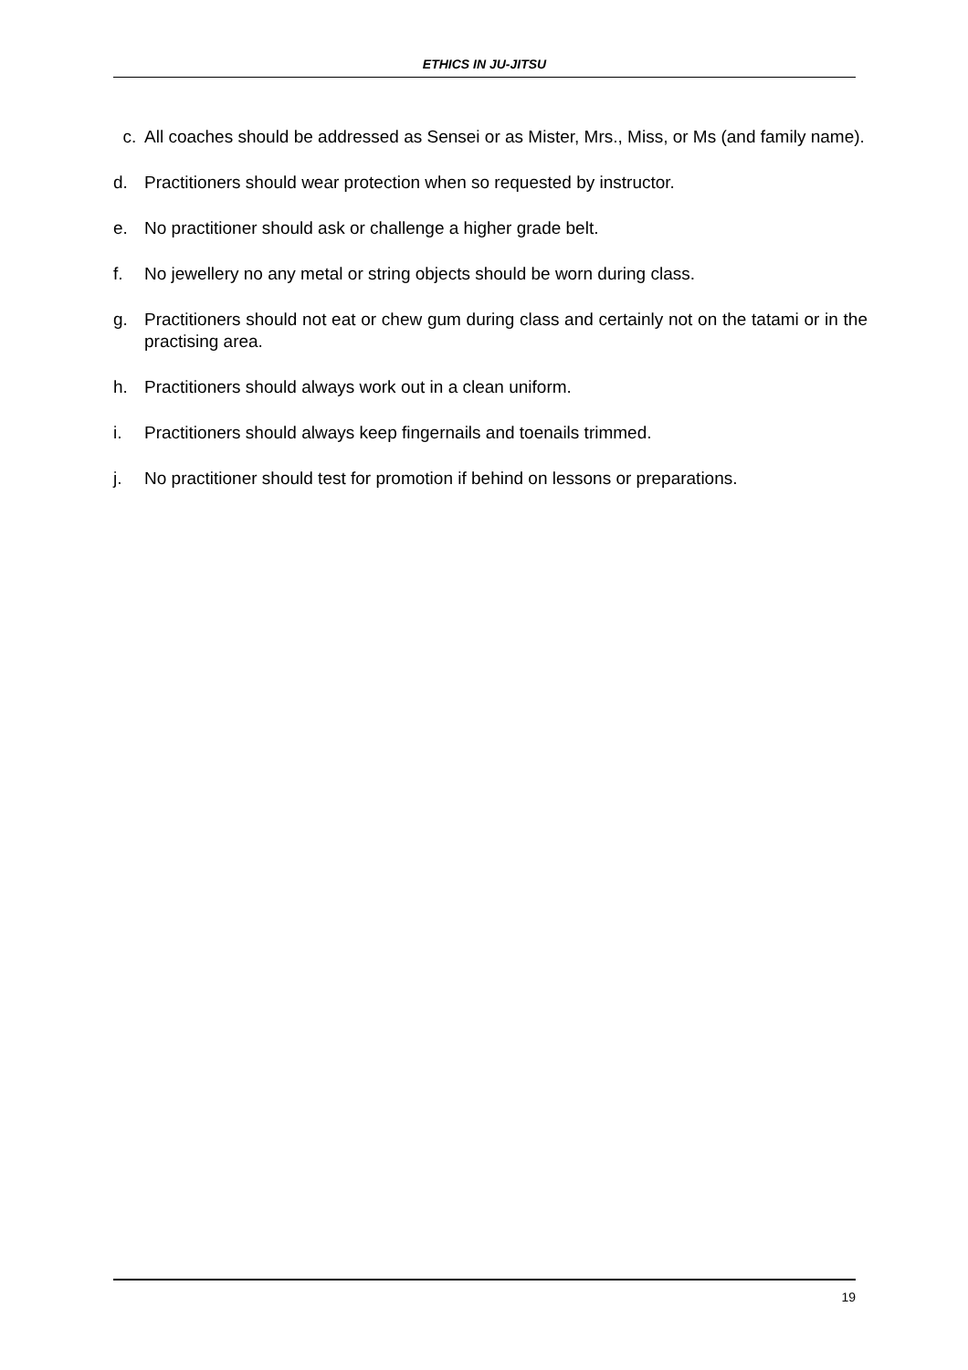ETHICS IN JU-JITSU
c. All coaches should be addressed as Sensei or as Mister, Mrs., Miss, or Ms (and family name).
d. Practitioners should wear protection when so requested by instructor.
e. No practitioner should ask or challenge a higher grade belt.
f. No jewellery no any metal or string objects should be worn during class.
g. Practitioners should not eat or chew gum during class and certainly not on the tatami or in the practising area.
h. Practitioners should always work out in a clean uniform.
i. Practitioners should always keep fingernails and toenails trimmed.
j. No practitioner should test for promotion if behind on lessons or preparations.
19